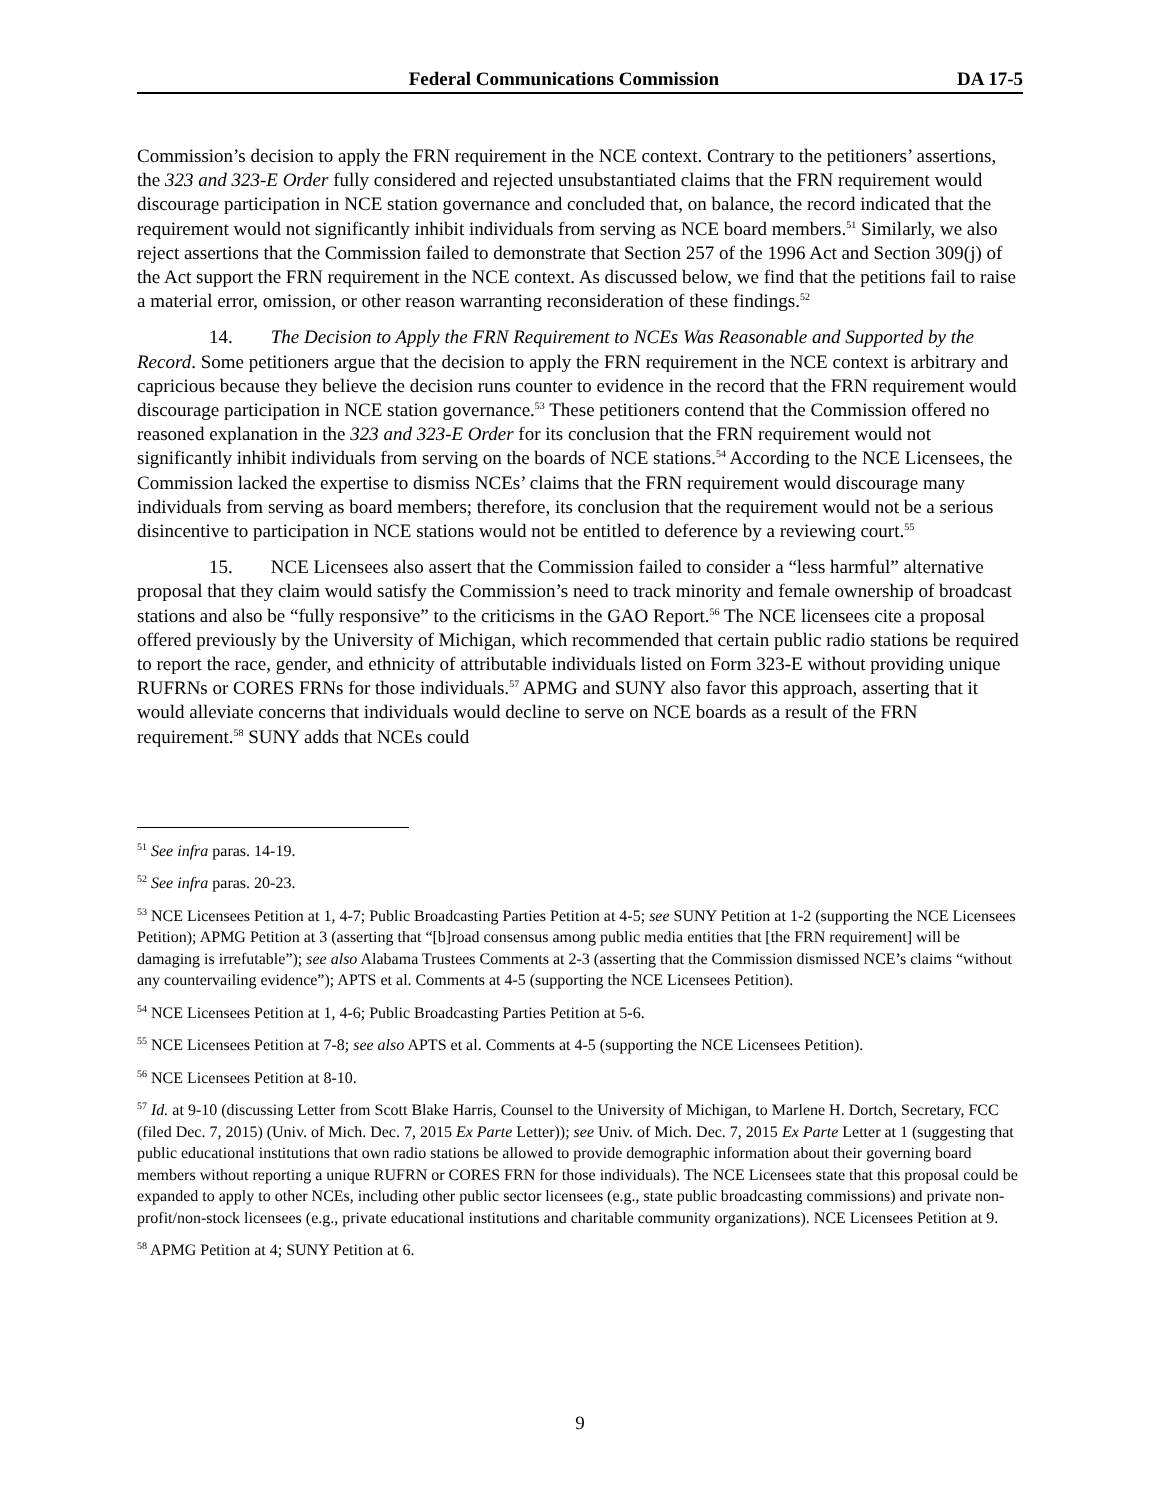Federal Communications Commission DA 17-5
Commission’s decision to apply the FRN requirement in the NCE context. Contrary to the petitioners’ assertions, the 323 and 323-E Order fully considered and rejected unsubstantiated claims that the FRN requirement would discourage participation in NCE station governance and concluded that, on balance, the record indicated that the requirement would not significantly inhibit individuals from serving as NCE board members.<sup>51</sup> Similarly, we also reject assertions that the Commission failed to demonstrate that Section 257 of the 1996 Act and Section 309(j) of the Act support the FRN requirement in the NCE context. As discussed below, we find that the petitions fail to raise a material error, omission, or other reason warranting reconsideration of these findings.<sup>52</sup>
14. The Decision to Apply the FRN Requirement to NCEs Was Reasonable and Supported by the Record. Some petitioners argue that the decision to apply the FRN requirement in the NCE context is arbitrary and capricious because they believe the decision runs counter to evidence in the record that the FRN requirement would discourage participation in NCE station governance.<sup>53</sup> These petitioners contend that the Commission offered no reasoned explanation in the 323 and 323-E Order for its conclusion that the FRN requirement would not significantly inhibit individuals from serving on the boards of NCE stations.<sup>54</sup> According to the NCE Licensees, the Commission lacked the expertise to dismiss NCEs’ claims that the FRN requirement would discourage many individuals from serving as board members; therefore, its conclusion that the requirement would not be a serious disincentive to participation in NCE stations would not be entitled to deference by a reviewing court.<sup>55</sup>
15. NCE Licensees also assert that the Commission failed to consider a “less harmful” alternative proposal that they claim would satisfy the Commission’s need to track minority and female ownership of broadcast stations and also be “fully responsive” to the criticisms in the GAO Report.<sup>56</sup> The NCE licensees cite a proposal offered previously by the University of Michigan, which recommended that certain public radio stations be required to report the race, gender, and ethnicity of attributable individuals listed on Form 323-E without providing unique RUFRNs or CORES FRNs for those individuals.<sup>57</sup> APMG and SUNY also favor this approach, asserting that it would alleviate concerns that individuals would decline to serve on NCE boards as a result of the FRN requirement.<sup>58</sup> SUNY adds that NCEs could
<sup>51</sup> See infra paras. 14-19.
<sup>52</sup> See infra paras. 20-23.
<sup>53</sup> NCE Licensees Petition at 1, 4-7; Public Broadcasting Parties Petition at 4-5; see SUNY Petition at 1-2 (supporting the NCE Licensees Petition); APMG Petition at 3 (asserting that “[b]road consensus among public media entities that [the FRN requirement] will be damaging is irrefutable”); see also Alabama Trustees Comments at 2-3 (asserting that the Commission dismissed NCE’s claims “without any countervailing evidence”); APTS et al. Comments at 4-5 (supporting the NCE Licensees Petition).
<sup>54</sup> NCE Licensees Petition at 1, 4-6; Public Broadcasting Parties Petition at 5-6.
<sup>55</sup> NCE Licensees Petition at 7-8; see also APTS et al. Comments at 4-5 (supporting the NCE Licensees Petition).
<sup>56</sup> NCE Licensees Petition at 8-10.
<sup>57</sup> Id. at 9-10 (discussing Letter from Scott Blake Harris, Counsel to the University of Michigan, to Marlene H. Dortch, Secretary, FCC (filed Dec. 7, 2015) (Univ. of Mich. Dec. 7, 2015 Ex Parte Letter)); see Univ. of Mich. Dec. 7, 2015 Ex Parte Letter at 1 (suggesting that public educational institutions that own radio stations be allowed to provide demographic information about their governing board members without reporting a unique RUFRN or CORES FRN for those individuals). The NCE Licensees state that this proposal could be expanded to apply to other NCEs, including other public sector licensees (e.g., state public broadcasting commissions) and private non-profit/non-stock licensees (e.g., private educational institutions and charitable community organizations). NCE Licensees Petition at 9.
<sup>58</sup> APMG Petition at 4; SUNY Petition at 6.
9